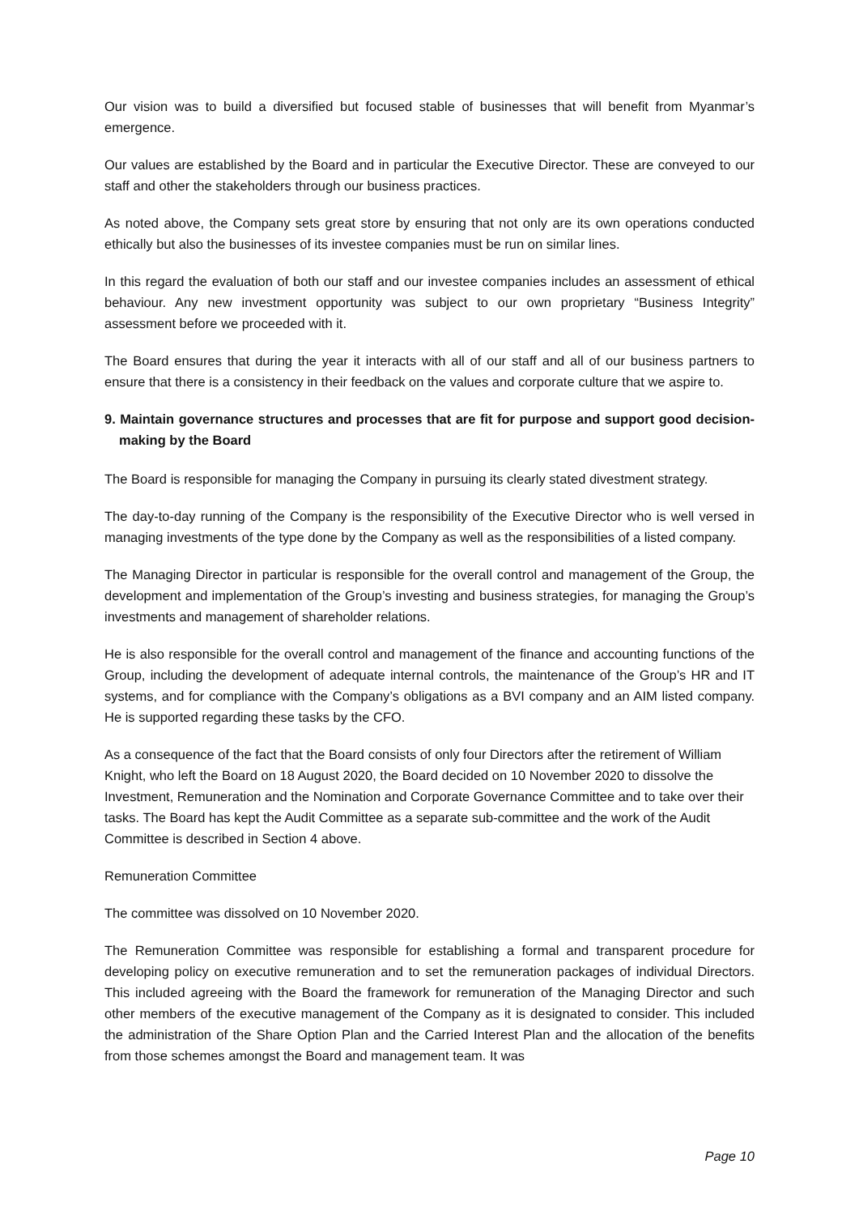Our vision was to build a diversified but focused stable of businesses that will benefit from Myanmar’s emergence.
Our values are established by the Board and in particular the Executive Director. These are conveyed to our staff and other the stakeholders through our business practices.
As noted above, the Company sets great store by ensuring that not only are its own operations conducted ethically but also the businesses of its investee companies must be run on similar lines.
In this regard the evaluation of both our staff and our investee companies includes an assessment of ethical behaviour. Any new investment opportunity was subject to our own proprietary “Business Integrity” assessment before we proceeded with it.
The Board ensures that during the year it interacts with all of our staff and all of our business partners to ensure that there is a consistency in their feedback on the values and corporate culture that we aspire to.
9. Maintain governance structures and processes that are fit for purpose and support good decision-making by the Board
The Board is responsible for managing the Company in pursuing its clearly stated divestment strategy.
The day-to-day running of the Company is the responsibility of the Executive Director who is well versed in managing investments of the type done by the Company as well as the responsibilities of a listed company.
The Managing Director in particular is responsible for the overall control and management of the Group, the development and implementation of the Group’s investing and business strategies, for managing the Group’s investments and management of shareholder relations.
He is also responsible for the overall control and management of the finance and accounting functions of the Group, including the development of adequate internal controls, the maintenance of the Group’s HR and IT systems, and for compliance with the Company’s obligations as a BVI company and an AIM listed company. He is supported regarding these tasks by the CFO.
As a consequence of the fact that the Board consists of only four Directors after the retirement of William Knight, who left the Board on 18 August 2020, the Board decided on 10 November 2020 to dissolve the Investment, Remuneration and the Nomination and Corporate Governance Committee and to take over their tasks. The Board has kept the Audit Committee as a separate sub-committee and the work of the Audit Committee is described in Section 4 above.
Remuneration Committee
The committee was dissolved on 10 November 2020.
The Remuneration Committee was responsible for establishing a formal and transparent procedure for developing policy on executive remuneration and to set the remuneration packages of individual Directors. This included agreeing with the Board the framework for remuneration of the Managing Director and such other members of the executive management of the Company as it is designated to consider. This included the administration of the Share Option Plan and the Carried Interest Plan and the allocation of the benefits from those schemes amongst the Board and management team. It was
Page 10